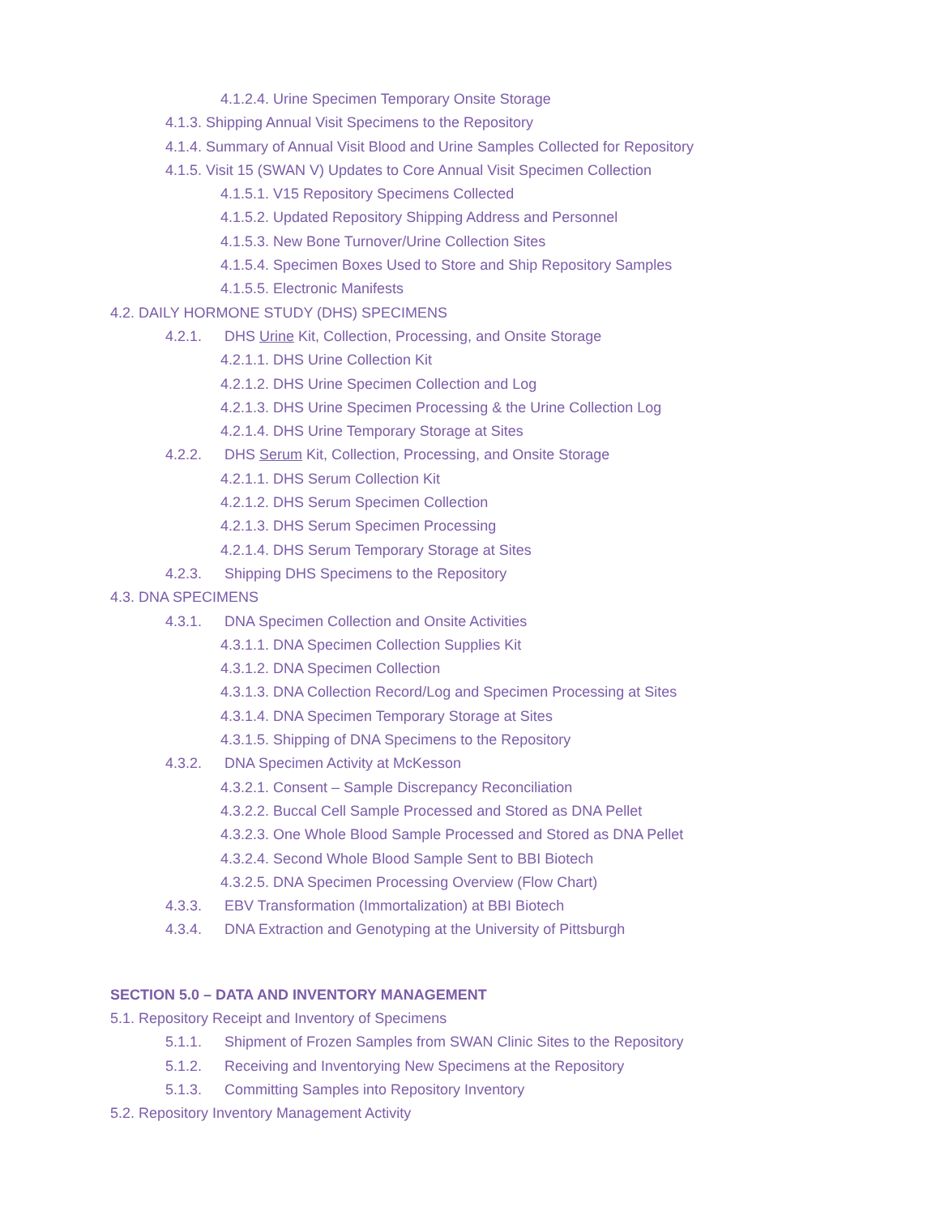4.1.2.4. Urine Specimen Temporary Onsite Storage
4.1.3. Shipping Annual Visit Specimens to the Repository
4.1.4. Summary of Annual Visit Blood and Urine Samples Collected for Repository
4.1.5. Visit 15 (SWAN V) Updates to Core Annual Visit Specimen Collection
4.1.5.1. V15 Repository Specimens Collected
4.1.5.2. Updated Repository Shipping Address and Personnel
4.1.5.3. New Bone Turnover/Urine Collection Sites
4.1.5.4. Specimen Boxes Used to Store and Ship Repository Samples
4.1.5.5. Electronic Manifests
4.2. DAILY HORMONE STUDY (DHS) SPECIMENS
4.2.1. DHS Urine Kit, Collection, Processing, and Onsite Storage
4.2.1.1. DHS Urine Collection Kit
4.2.1.2. DHS Urine Specimen Collection and Log
4.2.1.3. DHS Urine Specimen Processing & the Urine Collection Log
4.2.1.4. DHS Urine Temporary Storage at Sites
4.2.2. DHS Serum Kit, Collection, Processing, and Onsite Storage
4.2.1.1. DHS Serum Collection Kit
4.2.1.2. DHS Serum Specimen Collection
4.2.1.3. DHS Serum Specimen Processing
4.2.1.4. DHS Serum Temporary Storage at Sites
4.2.3. Shipping DHS Specimens to the Repository
4.3. DNA SPECIMENS
4.3.1. DNA Specimen Collection and Onsite Activities
4.3.1.1. DNA Specimen Collection Supplies Kit
4.3.1.2. DNA Specimen Collection
4.3.1.3. DNA Collection Record/Log and Specimen Processing at Sites
4.3.1.4. DNA Specimen Temporary Storage at Sites
4.3.1.5. Shipping of DNA Specimens to the Repository
4.3.2. DNA Specimen Activity at McKesson
4.3.2.1. Consent – Sample Discrepancy Reconciliation
4.3.2.2. Buccal Cell Sample Processed and Stored as DNA Pellet
4.3.2.3. One Whole Blood Sample Processed and Stored as DNA Pellet
4.3.2.4. Second Whole Blood Sample Sent to BBI Biotech
4.3.2.5. DNA Specimen Processing Overview (Flow Chart)
4.3.3. EBV Transformation (Immortalization) at BBI Biotech
4.3.4. DNA Extraction and Genotyping at the University of Pittsburgh
SECTION 5.0 – DATA AND INVENTORY MANAGEMENT
5.1. Repository Receipt and Inventory of Specimens
5.1.1. Shipment of Frozen Samples from SWAN Clinic Sites to the Repository
5.1.2. Receiving and Inventorying New Specimens at the Repository
5.1.3. Committing Samples into Repository Inventory
5.2. Repository Inventory Management Activity